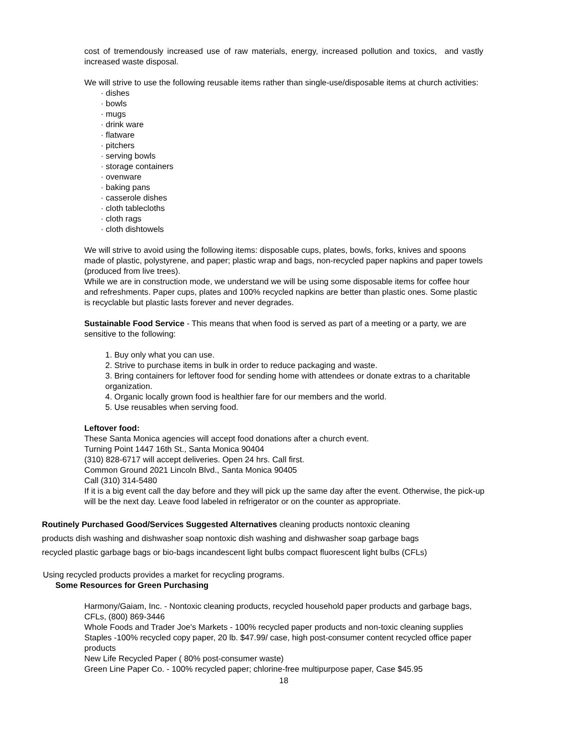cost of tremendously increased use of raw materials, energy, increased pollution and toxics, and vastly increased waste disposal.
We will strive to use the following reusable items rather than single-use/disposable items at church activities:
· dishes
· bowls
· mugs
· drink ware
· flatware
· pitchers
· serving bowls
· storage containers
· ovenware
· baking pans
· casserole dishes
· cloth tablecloths
· cloth rags
· cloth dishtowels
We will strive to avoid using the following items: disposable cups, plates, bowls, forks, knives and spoons made of plastic, polystyrene, and paper; plastic wrap and bags, non-recycled paper napkins and paper towels (produced from live trees).
While we are in construction mode, we understand we will be using some disposable items for coffee hour and refreshments. Paper cups, plates and 100% recycled napkins are better than plastic ones. Some plastic is recyclable but plastic lasts forever and never degrades.
Sustainable Food Service - This means that when food is served as part of a meeting or a party, we are sensitive to the following:
1. Buy only what you can use.
2. Strive to purchase items in bulk in order to reduce packaging and waste.
3. Bring containers for leftover food for sending home with attendees or donate extras to a charitable organization.
4. Organic locally grown food is healthier fare for our members and the world.
5. Use reusables when serving food.
Leftover food:
These Santa Monica agencies will accept food donations after a church event.
Turning Point 1447 16th St., Santa Monica 90404
(310) 828-6717 will accept deliveries. Open 24 hrs. Call first.
Common Ground 2021 Lincoln Blvd., Santa Monica 90405
Call (310) 314-5480
If it is a big event call the day before and they will pick up the same day after the event. Otherwise, the pick-up will be the next day. Leave food labeled in refrigerator or on the counter as appropriate.
Routinely Purchased Good/Services Suggested Alternatives cleaning products nontoxic cleaning products dish washing and dishwasher soap nontoxic dish washing and dishwasher soap garbage bags recycled plastic garbage bags or bio-bags incandescent light bulbs compact fluorescent light bulbs (CFLs)
Using recycled products provides a market for recycling programs.
Some Resources for Green Purchasing
Harmony/Gaiam, Inc. - Nontoxic cleaning products, recycled household paper products and garbage bags, CFLs, (800) 869-3446
Whole Foods and Trader Joe's Markets - 100% recycled paper products and non-toxic cleaning supplies
Staples -100% recycled copy paper, 20 lb. $47.99/ case, high post-consumer content recycled office paper products
New Life Recycled Paper ( 80% post-consumer waste)
Green Line Paper Co. - 100% recycled paper; chlorine-free multipurpose paper, Case $45.95
18